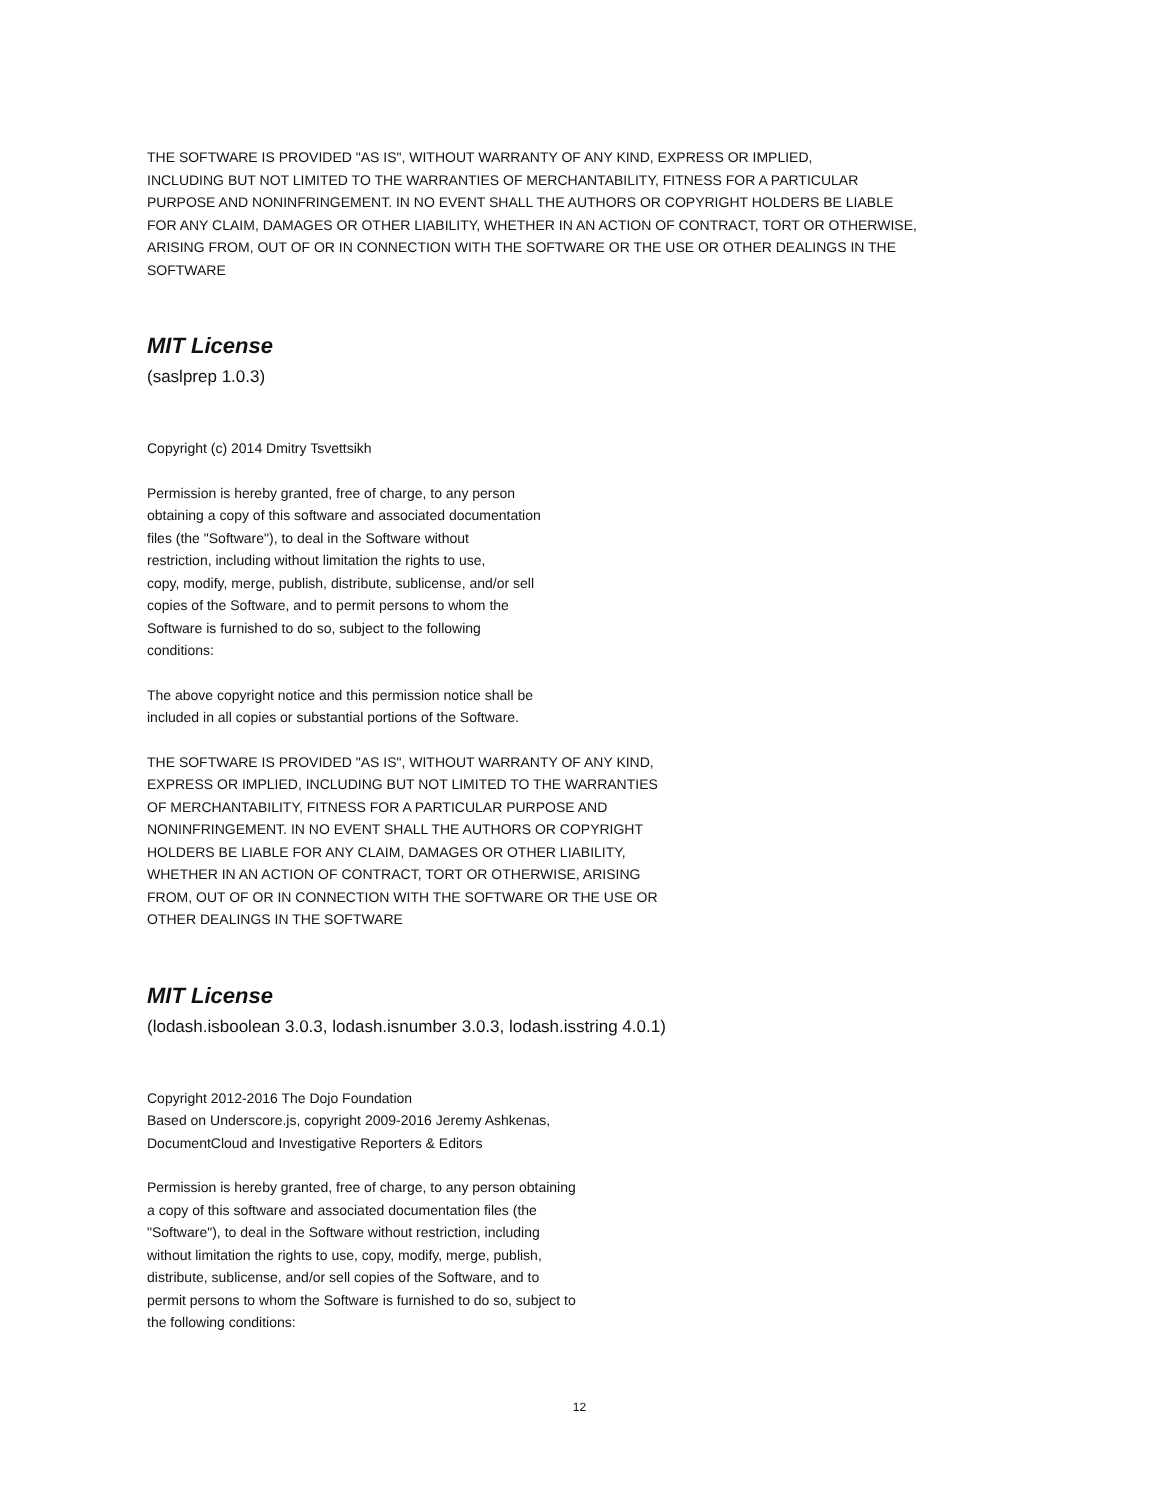THE SOFTWARE IS PROVIDED "AS IS", WITHOUT WARRANTY OF ANY KIND, EXPRESS OR IMPLIED,
INCLUDING BUT NOT LIMITED TO THE WARRANTIES OF MERCHANTABILITY, FITNESS FOR A PARTICULAR
PURPOSE AND NONINFRINGEMENT. IN NO EVENT SHALL THE AUTHORS OR COPYRIGHT HOLDERS BE LIABLE
FOR ANY CLAIM, DAMAGES OR OTHER LIABILITY, WHETHER IN AN ACTION OF CONTRACT, TORT OR OTHERWISE,
ARISING FROM, OUT OF OR IN CONNECTION WITH THE SOFTWARE OR THE USE OR OTHER DEALINGS IN THE
SOFTWARE
MIT License
(saslprep 1.0.3)
Copyright (c) 2014 Dmitry Tsvettsikh
Permission is hereby granted, free of charge, to any person
obtaining a copy of this software and associated documentation
files (the "Software"), to deal in the Software without
restriction, including without limitation the rights to use,
copy, modify, merge, publish, distribute, sublicense, and/or sell
copies of the Software, and to permit persons to whom the
Software is furnished to do so, subject to the following
conditions:
The above copyright notice and this permission notice shall be
included in all copies or substantial portions of the Software.
THE SOFTWARE IS PROVIDED "AS IS", WITHOUT WARRANTY OF ANY KIND,
EXPRESS OR IMPLIED, INCLUDING BUT NOT LIMITED TO THE WARRANTIES
OF MERCHANTABILITY, FITNESS FOR A PARTICULAR PURPOSE AND
NONINFRINGEMENT. IN NO EVENT SHALL THE AUTHORS OR COPYRIGHT
HOLDERS BE LIABLE FOR ANY CLAIM, DAMAGES OR OTHER LIABILITY,
WHETHER IN AN ACTION OF CONTRACT, TORT OR OTHERWISE, ARISING
FROM, OUT OF OR IN CONNECTION WITH THE SOFTWARE OR THE USE OR
OTHER DEALINGS IN THE SOFTWARE
MIT License
(lodash.isboolean 3.0.3, lodash.isnumber 3.0.3, lodash.isstring 4.0.1)
Copyright 2012-2016 The Dojo Foundation
Based on Underscore.js, copyright 2009-2016 Jeremy Ashkenas,
DocumentCloud and Investigative Reporters & Editors
Permission is hereby granted, free of charge, to any person obtaining
a copy of this software and associated documentation files (the
"Software"), to deal in the Software without restriction, including
without limitation the rights to use, copy, modify, merge, publish,
distribute, sublicense, and/or sell copies of the Software, and to
permit persons to whom the Software is furnished to do so, subject to
the following conditions:
12